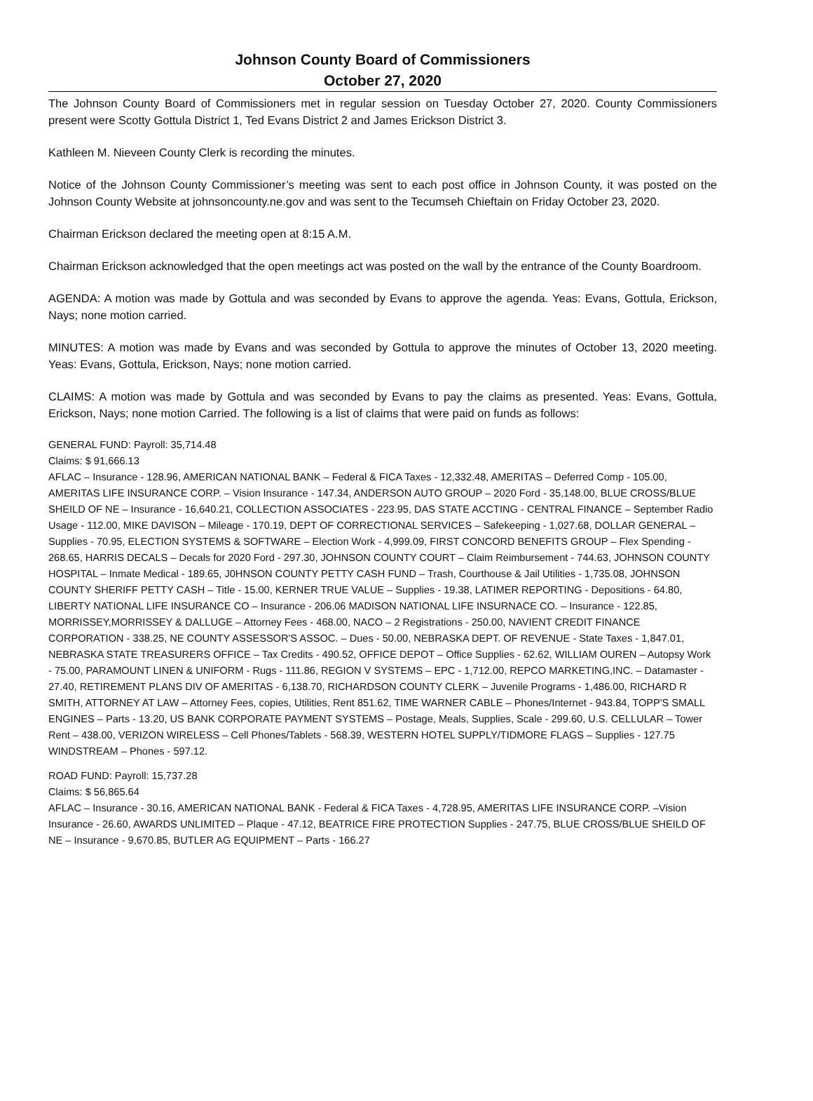Johnson County Board of Commissioners
October 27, 2020
The Johnson County Board of Commissioners met in regular session on Tuesday October 27, 2020. County Commissioners present were Scotty Gottula District 1, Ted Evans District 2 and James Erickson District 3.
Kathleen M. Nieveen County Clerk is recording the minutes.
Notice of the Johnson County Commissioner’s meeting was sent to each post office in Johnson County, it was posted on the Johnson County Website at johnsoncounty.ne.gov and was sent to the Tecumseh Chieftain on Friday October 23, 2020.
Chairman Erickson declared the meeting open at 8:15 A.M.
Chairman Erickson acknowledged that the open meetings act was posted on the wall by the entrance of the County Boardroom.
AGENDA: A motion was made by Gottula and was seconded by Evans to approve the agenda. Yeas: Evans, Gottula, Erickson, Nays; none motion carried.
MINUTES: A motion was made by Evans and was seconded by Gottula to approve the minutes of October 13, 2020 meeting. Yeas: Evans, Gottula, Erickson, Nays; none motion carried.
CLAIMS: A motion was made by Gottula and was seconded by Evans to pay the claims as presented. Yeas: Evans, Gottula, Erickson, Nays; none motion Carried. The following is a list of claims that were paid on funds as follows:
GENERAL FUND: Payroll: 35,714.48
Claims: $ 91,666.13
AFLAC – Insurance - 128.96, AMERICAN NATIONAL BANK – Federal & FICA Taxes - 12,332.48, AMERITAS – Deferred Comp - 105.00, AMERITAS LIFE INSURANCE CORP. – Vision Insurance - 147.34, ANDERSON AUTO GROUP – 2020 Ford - 35,148.00, BLUE CROSS/BLUE SHEILD OF NE – Insurance - 16,640.21, COLLECTION ASSOCIATES - 223.95, DAS STATE ACCTING - CENTRAL FINANCE – September Radio Usage - 112.00, MIKE DAVISON – Mileage - 170.19, DEPT OF CORRECTIONAL SERVICES – Safekeeping - 1,027.68, DOLLAR GENERAL – Supplies - 70.95, ELECTION SYSTEMS & SOFTWARE – Election Work - 4,999.09, FIRST CONCORD BENEFITS GROUP – Flex Spending - 268.65, HARRIS DECALS – Decals for 2020 Ford - 297.30, JOHNSON COUNTY COURT – Claim Reimbursement - 744.63, JOHNSON COUNTY HOSPITAL – Inmate Medical - 189.65, J0HNSON COUNTY PETTY CASH FUND – Trash, Courthouse & Jail Utilities - 1,735.08, JOHNSON COUNTY SHERIFF PETTY CASH – Title - 15.00, KERNER TRUE VALUE – Supplies - 19.38, LATIMER REPORTING - Depositions - 64.80, LIBERTY NATIONAL LIFE INSURANCE CO – Insurance - 206.06 MADISON NATIONAL LIFE INSURNACE CO. – Insurance - 122.85, MORRISSEY,MORRISSEY & DALLUGE – Attorney Fees - 468.00, NACO – 2 Registrations - 250.00, NAVIENT CREDIT FINANCE CORPORATION - 338.25, NE COUNTY ASSESSOR'S ASSOC. – Dues - 50.00, NEBRASKA DEPT. OF REVENUE - State Taxes - 1,847.01, NEBRASKA STATE TREASURERS OFFICE – Tax Credits - 490.52, OFFICE DEPOT – Office Supplies - 62.62, WILLIAM OUREN – Autopsy Work - 75.00, PARAMOUNT LINEN & UNIFORM - Rugs - 111.86, REGION V SYSTEMS – EPC - 1,712.00, REPCO MARKETING,INC. – Datamaster - 27.40, RETIREMENT PLANS DIV OF AMERITAS - 6,138.70, RICHARDSON COUNTY CLERK – Juvenile Programs - 1,486.00, RICHARD R SMITH, ATTORNEY AT LAW – Attorney Fees, copies, Utilities, Rent 851.62, TIME WARNER CABLE – Phones/Internet - 943.84, TOPP'S SMALL ENGINES – Parts - 13.20, US BANK CORPORATE PAYMENT SYSTEMS – Postage, Meals, Supplies, Scale - 299.60, U.S. CELLULAR – Tower Rent – 438.00, VERIZON WIRELESS – Cell Phones/Tablets - 568.39, WESTERN HOTEL SUPPLY/TIDMORE FLAGS – Supplies - 127.75
WINDSTREAM – Phones - 597.12.
ROAD FUND: Payroll: 15,737.28
Claims: $ 56,865.64
AFLAC – Insurance - 30.16, AMERICAN NATIONAL BANK - Federal & FICA Taxes - 4,728.95, AMERITAS LIFE INSURANCE CORP. –Vision Insurance - 26.60, AWARDS UNLIMITED – Plaque - 47.12, BEATRICE FIRE PROTECTION Supplies - 247.75, BLUE CROSS/BLUE SHEILD OF NE – Insurance - 9,670.85, BUTLER AG EQUIPMENT – Parts - 166.27